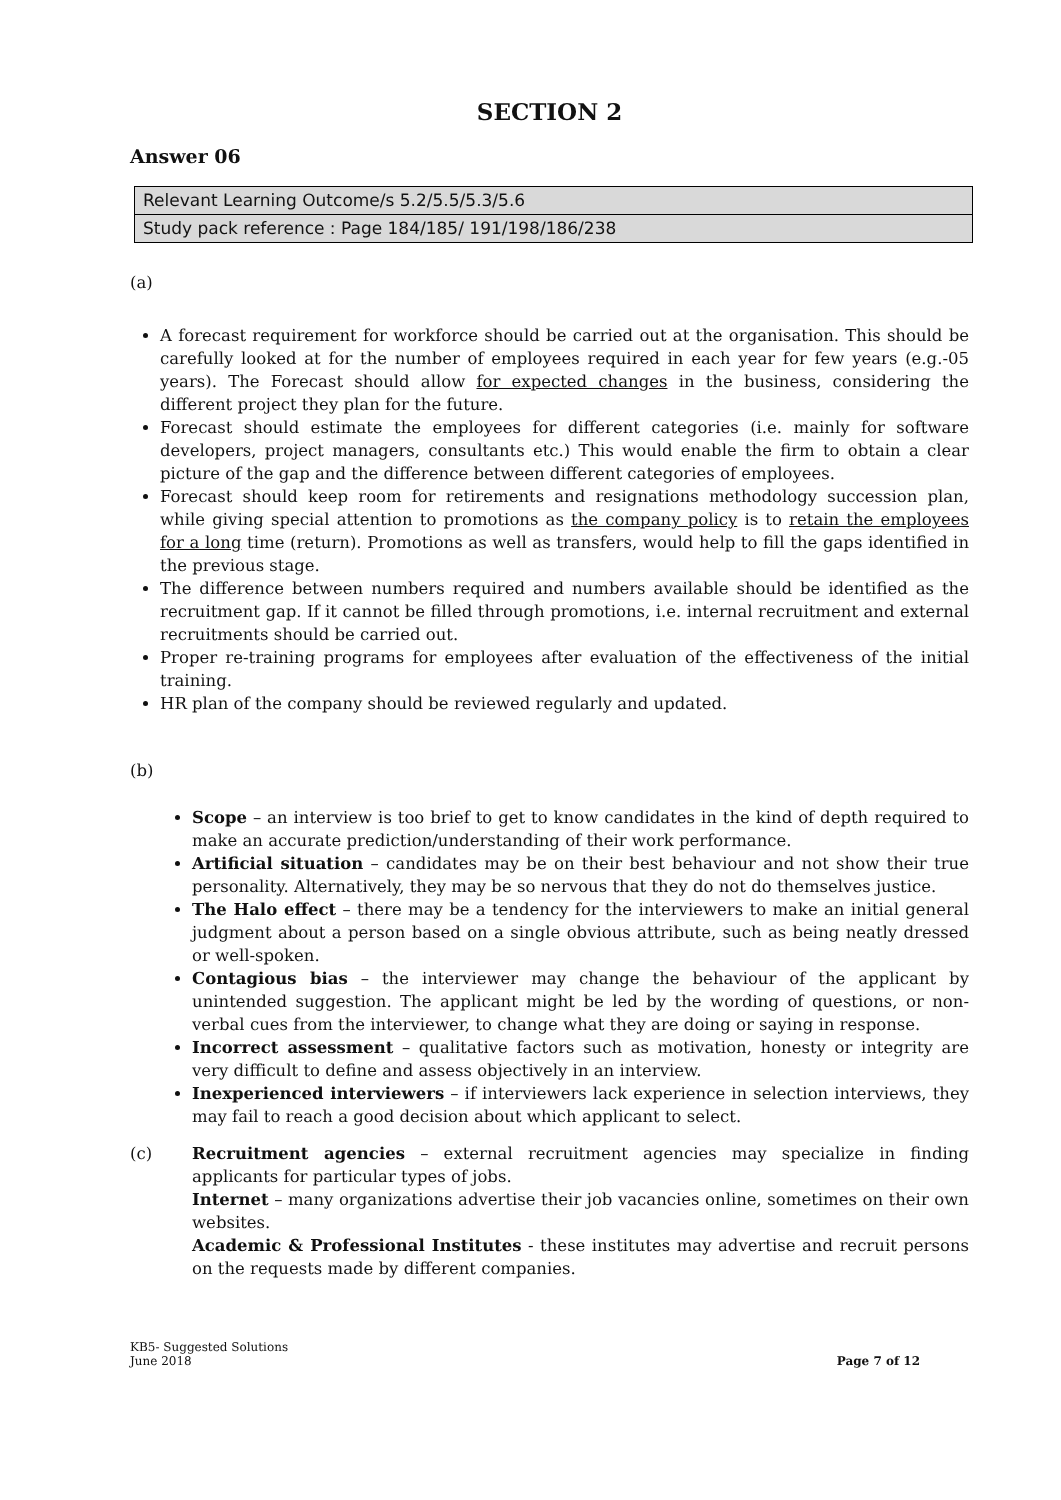SECTION 2
Answer 06
| Relevant Learning Outcome/s 5.2/5.5/5.3/5.6 |
| Study pack reference : Page 184/185/ 191/198/186/238 |
(a)
A forecast requirement for workforce should be carried out at the organisation. This should be carefully looked at for the number of employees required in each year for few years (e.g.-05 years). The Forecast should allow for expected changes in the business, considering the different project they plan for the future.
Forecast should estimate the employees for different categories (i.e. mainly for software developers, project managers, consultants etc.) This would enable the firm to obtain a clear picture of the gap and the difference between different categories of employees.
Forecast should keep room for retirements and resignations methodology succession plan, while giving special attention to promotions as the company policy is to retain the employees for a long time (return). Promotions as well as transfers, would help to fill the gaps identified in the previous stage.
The difference between numbers required and numbers available should be identified as the recruitment gap. If it cannot be filled through promotions, i.e. internal recruitment and external recruitments should be carried out.
Proper re-training programs for employees after evaluation of the effectiveness of the initial training.
HR plan of the company should be reviewed regularly and updated.
(b)
Scope – an interview is too brief to get to know candidates in the kind of depth required to make an accurate prediction/understanding of their work performance.
Artificial situation – candidates may be on their best behaviour and not show their true personality. Alternatively, they may be so nervous that they do not do themselves justice.
The Halo effect – there may be a tendency for the interviewers to make an initial general judgment about a person based on a single obvious attribute, such as being neatly dressed or well-spoken.
Contagious bias – the interviewer may change the behaviour of the applicant by unintended suggestion. The applicant might be led by the wording of questions, or non-verbal cues from the interviewer, to change what they are doing or saying in response.
Incorrect assessment – qualitative factors such as motivation, honesty or integrity are very difficult to define and assess objectively in an interview.
Inexperienced interviewers – if interviewers lack experience in selection interviews, they may fail to reach a good decision about which applicant to select.
(c) Recruitment agencies – external recruitment agencies may specialize in finding applicants for particular types of jobs.
Internet – many organizations advertise their job vacancies online, sometimes on their own websites.
Academic & Professional Institutes - these institutes may advertise and recruit persons on the requests made by different companies.
KB5- Suggested Solutions
June 2018
Page 7 of 12